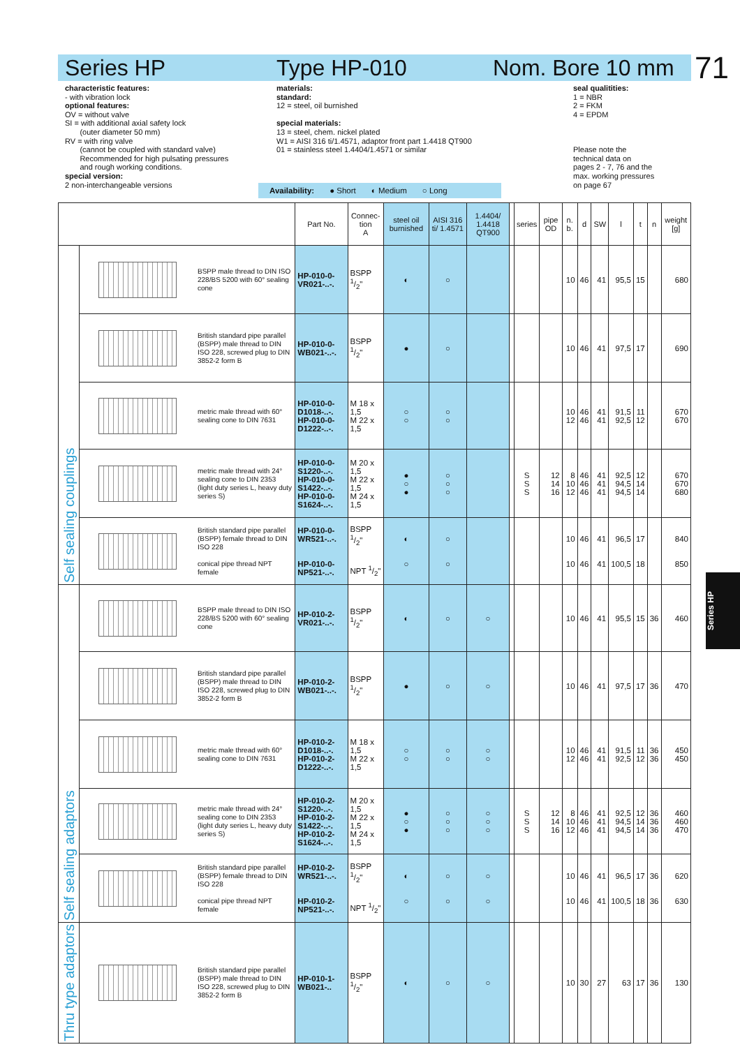Series HP Type HP-010 Nom. Bore 10 mm 71
characteristic features:
- with vibration lock
optional features:
OV = without valve
SI = with additional axial safety lock
(outer diameter 50 mm)
RV = with ring valve
(cannot be coupled with standard valve)
Recommended for high pulsating pressures
and rough working conditions.
special version:
2 non-interchangeable versions
materials:
standard:
12 = steel, oil burnished
special materials:
13 = steel, chem. nickel plated
W1 = AISI 316 ti/1.4571, adaptor front part 1.4418 QT900
01 = stainless steel 1.4404/1.4571 or similar
seal qualitities:
1 = NBR
2 = FKM
4 = EPDM
Please note the
technical data on
pages 2 - 7, 76 and the
max. working pressures
on page 67
Availability: ● Short ◐ Medium ○ Long
| | | | Part No. | Connec- tion A | steel oil burnished | AISI 316 ti/ 1.4571 | 1.4404/ 1.4418 QT900 | | series | pipe OD | n. b. | d | SW | l | t | n | weight [g] |
| --- | --- | --- | --- | --- | --- | --- | --- | --- | --- | --- | --- | --- | --- | --- | --- | --- | --- |
| Self sealing couplings | | BSPP male thread to DIN ISO 228/BS 5200 with 60° sealing cone | HP-010-0-VR021-..-. | BSPP 1/2" | ◐ | ○ | | | | | 10 | 46 | 41 | 95,5 | 15 | | 680 |
| | | British standard pipe parallel (BSPP) male thread to DIN ISO 228, screwed plug to DIN 3852-2 form B | HP-010-0-WB021-..-. | BSPP 1/2" | ● | ○ | | | | | 10 | 46 | 41 | 97,5 | 17 | | 690 |
| | | metric male thread with 60° sealing cone to DIN 7631 | HP-010-0-D1018-..-. HP-010-0-D1222-..-. | M 18 x 1,5 M 22 x 1,5 | ○ ○ | ○ ○ | | | | | 10 12 | 46 46 | 41 41 | 91,5 92,5 | 11 12 | | 670 670 |
| | | metric male thread with 24° sealing cone to DIN 2353 (light duty series L, heavy duty series S) | HP-010-0-S1220-..-. HP-010-0-S1422-..-. HP-010-0-S1624-..-. | M 20 x 1,5 M 22 x 1,5 M 24 x 1,5 | ● ○ ● | ○ ○ ○ | | | S S S | 12 14 16 | 8 10 12 | 46 46 46 | 41 41 41 | 92,5 94,5 94,5 | 12 14 14 | | 670 670 680 |
| | | British standard pipe parallel (BSPP) female thread to DIN ISO 228 conical pipe thread NPT female | HP-010-0-WR521-..-. HP-010-0-NP521-..-. | BSPP 1/2" NPT 1/2" | ◐ ○ | ○ ○ | | | | | 10 10 | 46 46 | 41 41 | 96,5 100,5 | 17 18 | | 840 850 |
| Self sealing adaptors | | BSPP male thread to DIN ISO 228/BS 5200 with 60° sealing cone | HP-010-2-VR021-..-. | BSPP 1/2" | ◐ | ○ | ○ | | | | 10 | 46 | 41 | 95,5 | 15 | 36 | 460 |
| | | British standard pipe parallel (BSPP) male thread to DIN ISO 228, screwed plug to DIN 3852-2 form B | HP-010-2-WB021-..-. | BSPP 1/2" | ● | ○ | ○ | | | | 10 | 46 | 41 | 97,5 | 17 | 36 | 470 |
| | | metric male thread with 60° sealing cone to DIN 7631 | HP-010-2-D1018-..-. HP-010-2-D1222-..-. | M 18 x 1,5 M 22 x 1,5 | ○ ○ | ○ ○ | ○ ○ | | | | 10 12 | 46 46 | 41 41 | 91,5 92,5 | 11 12 | 36 36 | 450 450 |
| | | metric male thread with 24° sealing cone to DIN 2353 (light duty series L, heavy duty series S) | HP-010-2-S1220-..-. HP-010-2-S1422-..-. HP-010-2-S1624-..-. | M 20 x 1,5 M 22 x 1,5 M 24 x 1,5 | ● ○ ● | ○ ○ ○ | ○ ○ ○ | | S S S | 12 14 16 | 8 10 12 | 46 46 46 | 41 41 41 | 92,5 94,5 94,5 | 12 14 14 | 36 36 36 | 460 460 470 |
| | | British standard pipe parallel (BSPP) female thread to DIN ISO 228 conical pipe thread NPT female | HP-010-2-WR521-..-. HP-010-2-NP521-..-. | BSPP 1/2" NPT 1/2" | ◐ ○ | ○ ○ | ○ ○ | | | | 10 10 | 46 46 | 41 41 | 96,5 100,5 | 17 18 | 36 36 | 620 630 |
| Thru type adaptors | | British standard pipe parallel (BSPP) male thread to DIN ISO 228, screwed plug to DIN 3852-2 form B | HP-010-1-WB021-.. | BSPP 1/2" | ◐ | ○ | ○ | | | | 10 | 30 | 27 | 63 | 17 | 36 | 130 |
Series HP